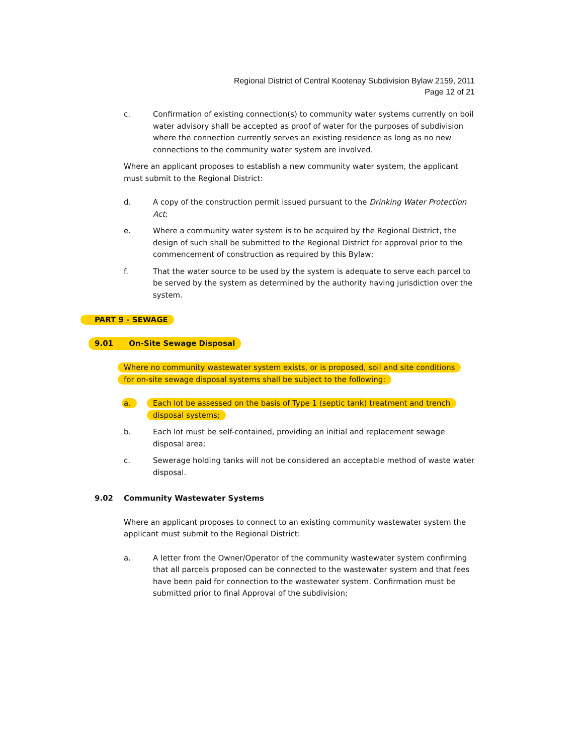Regional District of Central Kootenay Subdivision Bylaw 2159, 2011
Page 12 of 21
c. Confirmation of existing connection(s) to community water systems currently on boil water advisory shall be accepted as proof of water for the purposes of subdivision where the connection currently serves an existing residence as long as no new connections to the community water system are involved.
Where an applicant proposes to establish a new community water system, the applicant must submit to the Regional District:
d. A copy of the construction permit issued pursuant to the Drinking Water Protection Act;
e. Where a community water system is to be acquired by the Regional District, the design of such shall be submitted to the Regional District for approval prior to the commencement of construction as required by this Bylaw;
f. That the water source to be used by the system is adequate to serve each parcel to be served by the system as determined by the authority having jurisdiction over the system.
PART 9 - SEWAGE
9.01 On-Site Sewage Disposal
Where no community wastewater system exists, or is proposed, soil and site conditions
for on-site sewage disposal systems shall be subject to the following:
a. Each lot be assessed on the basis of Type 1 (septic tank) treatment and trench
disposal systems;
b. Each lot must be self-contained, providing an initial and replacement sewage disposal area;
c. Sewerage holding tanks will not be considered an acceptable method of waste water disposal.
9.02 Community Wastewater Systems
Where an applicant proposes to connect to an existing community wastewater system the applicant must submit to the Regional District:
a. A letter from the Owner/Operator of the community wastewater system confirming that all parcels proposed can be connected to the wastewater system and that fees have been paid for connection to the wastewater system. Confirmation must be submitted prior to final Approval of the subdivision;